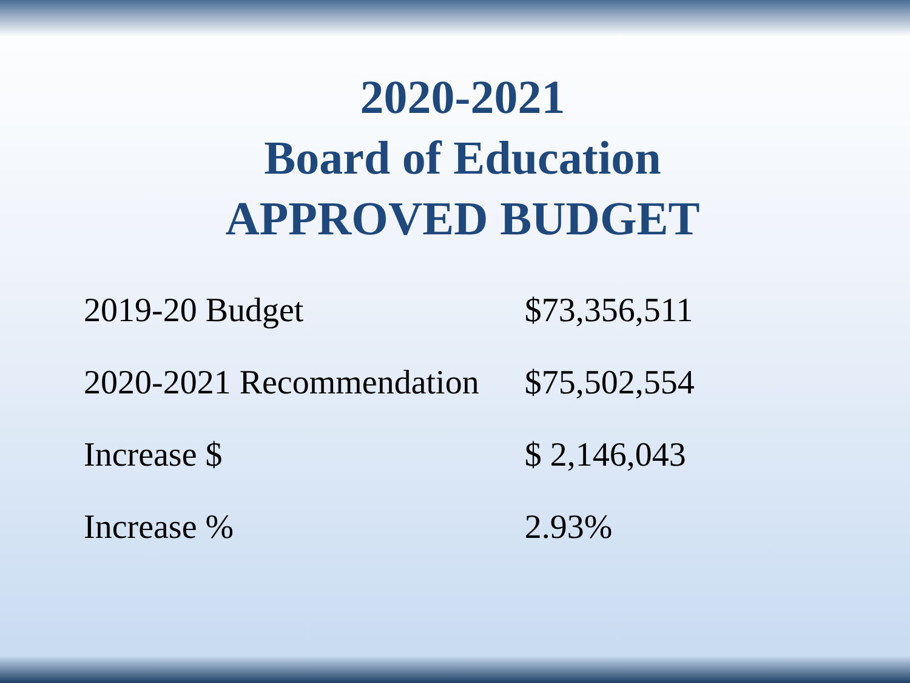2020-2021
Board of Education
APPROVED BUDGET
| 2019-20 Budget | $73,356,511 |
| 2020-2021 Recommendation | $75,502,554 |
| Increase $ | $ 2,146,043 |
| Increase % | 2.93% |